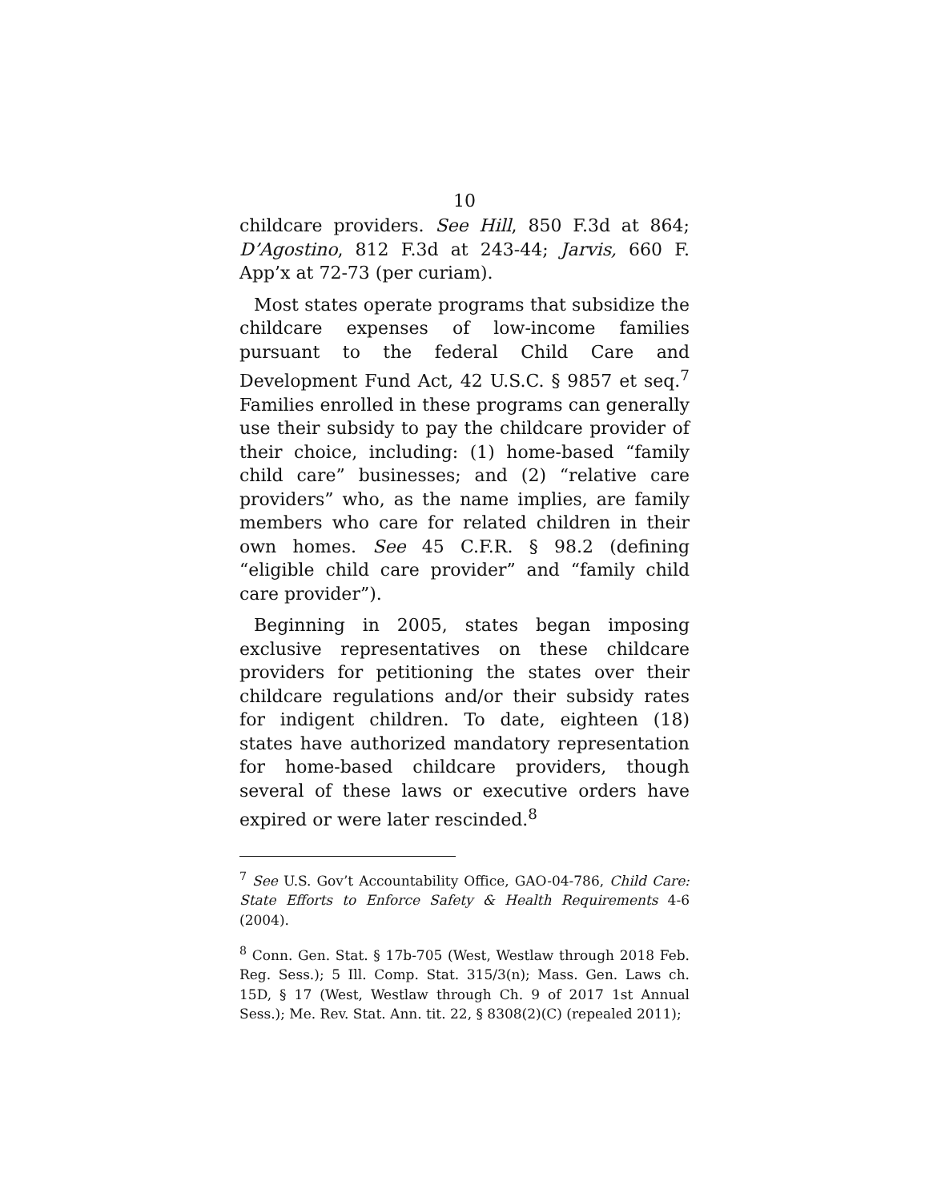10
childcare providers. See Hill, 850 F.3d at 864; D’Agostino, 812 F.3d at 243-44; Jarvis, 660 F. App’x at 72-73 (per curiam).
Most states operate programs that subsidize the childcare expenses of low-income families pursuant to the federal Child Care and Development Fund Act, 42 U.S.C. § 9857 et seq.<sup>7</sup> Families enrolled in these programs can generally use their subsidy to pay the childcare provider of their choice, including: (1) home-based “family child care” businesses; and (2) “relative care providers” who, as the name implies, are family members who care for related children in their own homes. See 45 C.F.R. § 98.2 (defining “eligible child care provider” and “family child care provider”).
Beginning in 2005, states began imposing exclusive representatives on these childcare providers for petitioning the states over their childcare regulations and/or their subsidy rates for indigent children. To date, eighteen (18) states have authorized mandatory representation for home-based childcare providers, though several of these laws or executive orders have expired or were later rescinded.<sup>8</sup>
<sup>7</sup> See U.S. Gov’t Accountability Office, GAO-04-786, Child Care: State Efforts to Enforce Safety & Health Requirements 4-6 (2004).
<sup>8</sup> Conn. Gen. Stat. § 17b-705 (West, Westlaw through 2018 Feb. Reg. Sess.); 5 Ill. Comp. Stat. 315/3(n); Mass. Gen. Laws ch. 15D, § 17 (West, Westlaw through Ch. 9 of 2017 1st Annual Sess.); Me. Rev. Stat. Ann. tit. 22, § 8308(2)(C) (repealed 2011);